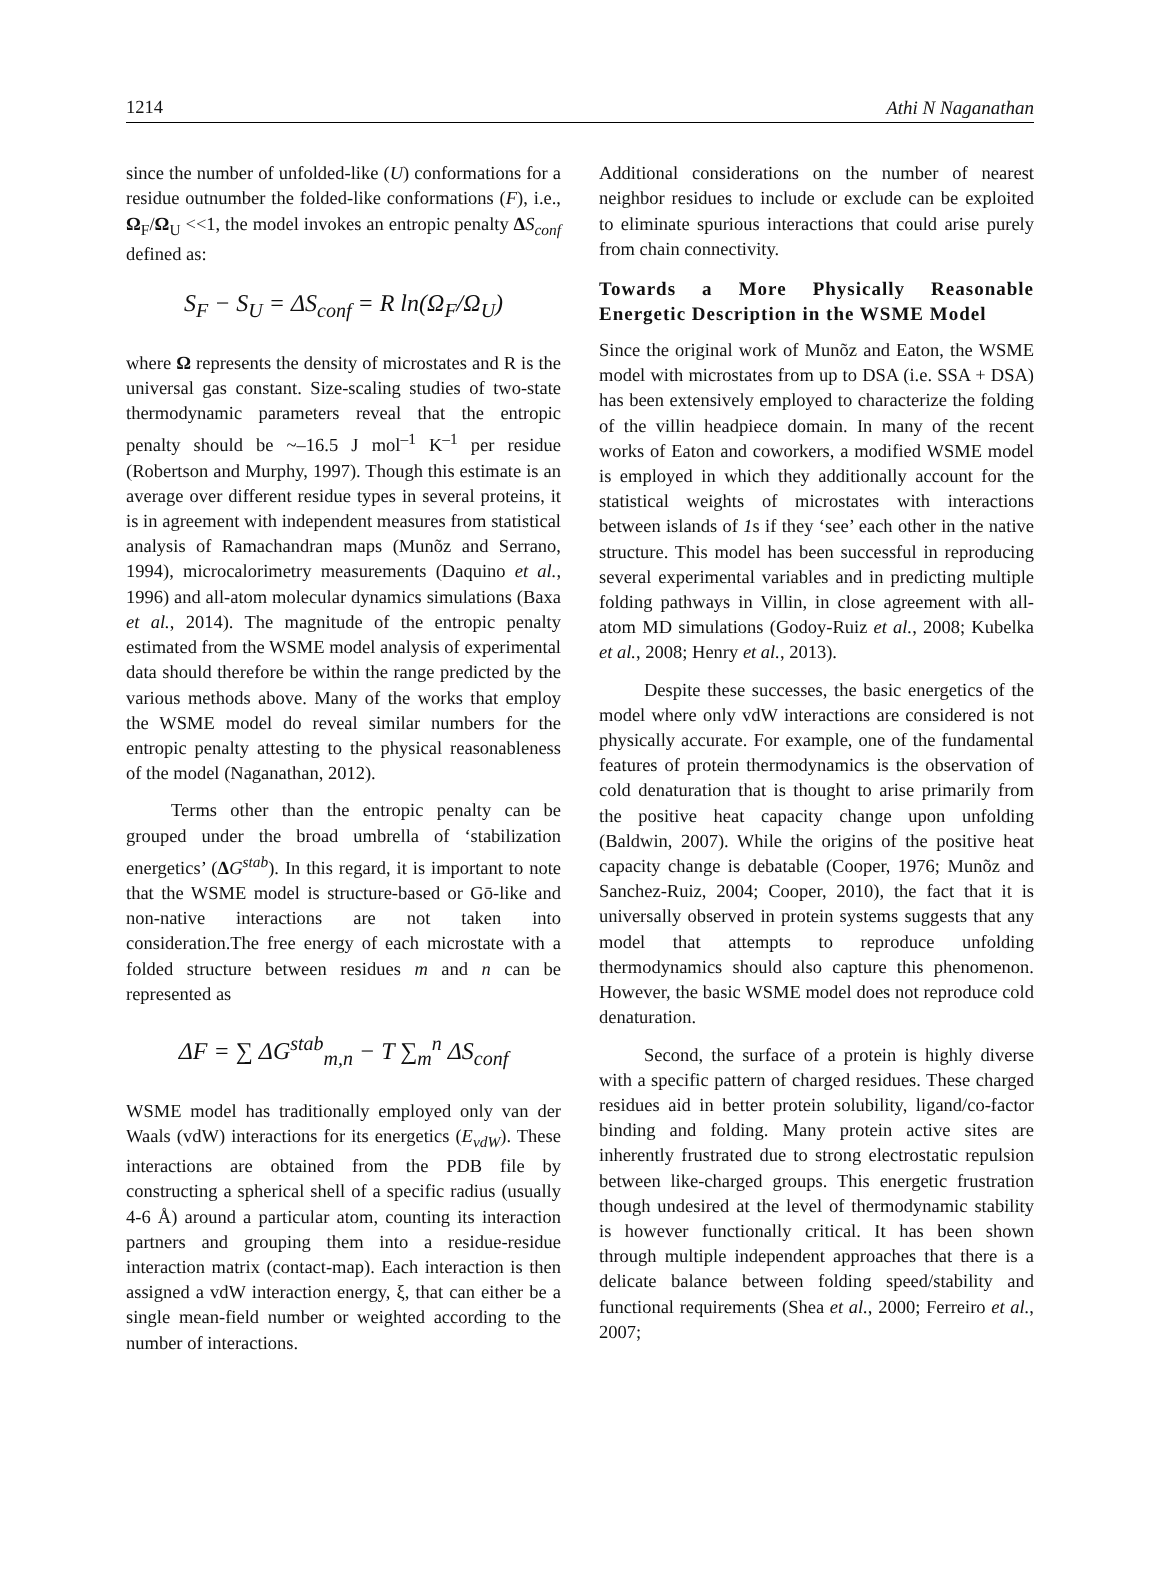1214 Athi N Naganathan
since the number of unfolded-like (U) conformations for a residue outnumber the folded-like conformations (F), i.e., Ω<sub>F</sub>/Ω<sub>U</sub> <<1, the model invokes an entropic penalty ΔS<sub>conf</sub> defined as:
S<sub>F</sub> − S<sub>U</sub> = ΔS<sub>conf</sub> = R ln(Ω<sub>F</sub>/Ω<sub>U</sub>)
where Ω represents the density of microstates and R is the universal gas constant. Size-scaling studies of two-state thermodynamic parameters reveal that the entropic penalty should be ~–16.5 J mol<sup>–1</sup> K<sup>–1</sup> per residue (Robertson and Murphy, 1997). Though this estimate is an average over different residue types in several proteins, it is in agreement with independent measures from statistical analysis of Ramachandran maps (Munõz and Serrano, 1994), microcalorimetry measurements (Daquino et al., 1996) and all-atom molecular dynamics simulations (Baxa et al., 2014). The magnitude of the entropic penalty estimated from the WSME model analysis of experimental data should therefore be within the range predicted by the various methods above. Many of the works that employ the WSME model do reveal similar numbers for the entropic penalty attesting to the physical reasonableness of the model (Naganathan, 2012).
Terms other than the entropic penalty can be grouped under the broad umbrella of ‘stabilization energetics’ (ΔG<sup>stab</sup>). In this regard, it is important to note that the WSME model is structure-based or Gō-like and non-native interactions are not taken into consideration.The free energy of each microstate with a folded structure between residues m and n can be represented as
ΔF = ∑ ΔG<sup>stab</sup><sub>m,n</sub> − T ∑<sub>m</sub><sup>n</sup> ΔS<sub>conf</sub>
WSME model has traditionally employed only van der Waals (vdW) interactions for its energetics (E<sub>vdW</sub>). These interactions are obtained from the PDB file by constructing a spherical shell of a specific radius (usually 4-6 Å) around a particular atom, counting its interaction partners and grouping them into a residue-residue interaction matrix (contact-map). Each interaction is then assigned a vdW interaction energy, ξ, that can either be a single mean-field number or weighted according to the number of interactions.
Additional considerations on the number of nearest neighbor residues to include or exclude can be exploited to eliminate spurious interactions that could arise purely from chain connectivity.
Towards a More Physically Reasonable Energetic Description in the WSME Model
Since the original work of Munõz and Eaton, the WSME model with microstates from up to DSA (i.e. SSA + DSA) has been extensively employed to characterize the folding of the villin headpiece domain. In many of the recent works of Eaton and coworkers, a modified WSME model is employed in which they additionally account for the statistical weights of microstates with interactions between islands of 1s if they ‘see’ each other in the native structure. This model has been successful in reproducing several experimental variables and in predicting multiple folding pathways in Villin, in close agreement with all-atom MD simulations (Godoy-Ruiz et al., 2008; Kubelka et al., 2008; Henry et al., 2013).
Despite these successes, the basic energetics of the model where only vdW interactions are considered is not physically accurate. For example, one of the fundamental features of protein thermodynamics is the observation of cold denaturation that is thought to arise primarily from the positive heat capacity change upon unfolding (Baldwin, 2007). While the origins of the positive heat capacity change is debatable (Cooper, 1976; Munõz and Sanchez-Ruiz, 2004; Cooper, 2010), the fact that it is universally observed in protein systems suggests that any model that attempts to reproduce unfolding thermodynamics should also capture this phenomenon. However, the basic WSME model does not reproduce cold denaturation.
Second, the surface of a protein is highly diverse with a specific pattern of charged residues. These charged residues aid in better protein solubility, ligand/co-factor binding and folding. Many protein active sites are inherently frustrated due to strong electrostatic repulsion between like-charged groups. This energetic frustration though undesired at the level of thermodynamic stability is however functionally critical. It has been shown through multiple independent approaches that there is a delicate balance between folding speed/stability and functional requirements (Shea et al., 2000; Ferreiro et al., 2007;